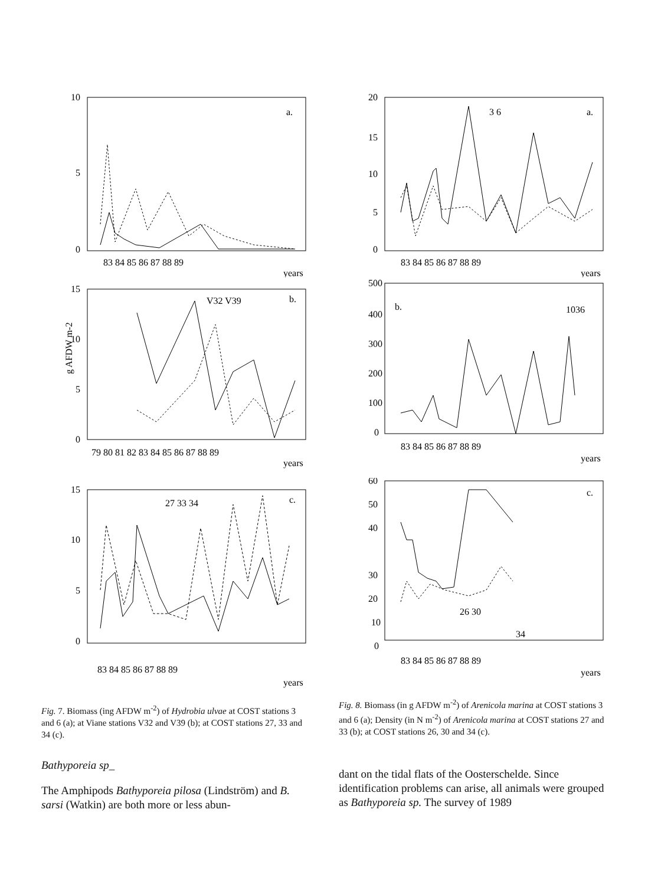10
5
0
a.
83 84 85 86 87 88 89
years
15
10
5
0
g AFDW m-2
V32 V39
b.
79 80 81 82 83 84 85 86 87 88 89
years
15
10
5
0
27 33 34
c.
83 84 85 86 87 88 89
years
Fig. 7. Biomass (ing AFDW m<sup>-2</sup>) of Hydrobia ulvae at COST stations 3 and 6 (a); at Viane stations V32 and V39 (b); at COST stations 27, 33 and 34 (c).
Bathyporeia sp_
The Amphipods Bathyporeia pilosa (Lindström) and B. sarsi (Watkin) are both more or less abun-
20
15
10
5
0
3 6
a.
83 84 85 86 87 88 89
years
500
400
300
200
100
0
b.
1036
83 84 85 86 87 88 89
years
60
50
40
30
20
10
26 30
34
c.
0
83 84 85 86 87 88 89
years
Fig. 8. Biomass (in g AFDW m<sup>-2</sup>) of Arenicola marina at COST stations 3 and 6 (a); Density (in N m<sup>-2</sup>) of Arenicola marina at COST stations 27 and 33 (b); at COST stations 26, 30 and 34 (c).
dant on the tidal flats of the Oosterschelde. Since identification problems can arise, all animals were grouped as Bathyporeia sp. The survey of 1989